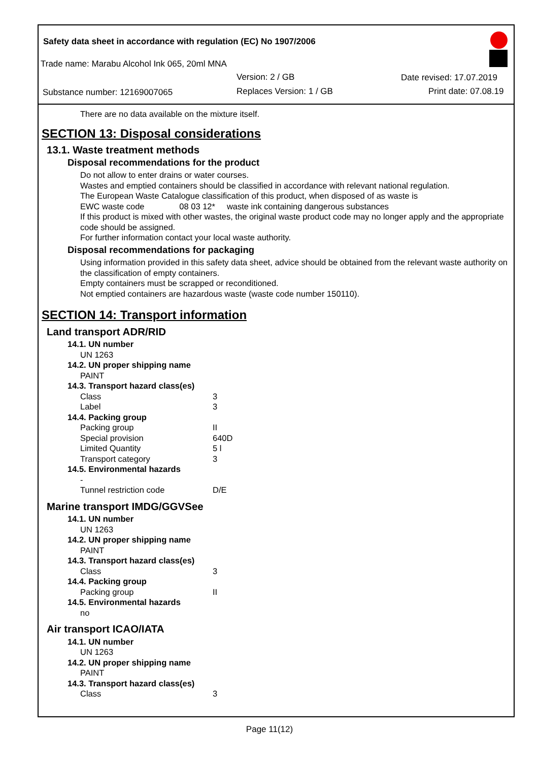Safety data sheet in accordance with regulation (EC) No 1907/2006
Trade name: Marabu Alcohol Ink 065, 20ml MNA
Version: 2 / GB Date revised: 17.07.2019
Substance number: 12169007065 Replaces Version: 1 / GB Print date: 07.08.19
There are no data available on the mixture itself.
SECTION 13: Disposal considerations
13.1. Waste treatment methods
Disposal recommendations for the product
Do not allow to enter drains or water courses.
Wastes and emptied containers should be classified in accordance with relevant national regulation.
The European Waste Catalogue classification of this product, when disposed of as waste is
EWC waste code 08 03 12* waste ink containing dangerous substances
If this product is mixed with other wastes, the original waste product code may no longer apply and the appropriate code should be assigned.
For further information contact your local waste authority.
Disposal recommendations for packaging
Using information provided in this safety data sheet, advice should be obtained from the relevant waste authority on the classification of empty containers.
Empty containers must be scrapped or reconditioned.
Not emptied containers are hazardous waste (waste code number 150110).
SECTION 14: Transport information
Land transport ADR/RID
14.1. UN number
UN 1263
14.2. UN proper shipping name
PAINT
14.3. Transport hazard class(es)
Class 3
Label 3
14.4. Packing group
Packing group II
Special provision 640D
Limited Quantity 5 l
Transport category 3
14.5. Environmental hazards
-
Tunnel restriction code D/E
Marine transport IMDG/GGVSee
14.1. UN number
UN 1263
14.2. UN proper shipping name
PAINT
14.3. Transport hazard class(es)
Class 3
14.4. Packing group
Packing group II
14.5. Environmental hazards
no
Air transport ICAO/IATA
14.1. UN number
UN 1263
14.2. UN proper shipping name
PAINT
14.3. Transport hazard class(es)
Class 3
Page 11(12)